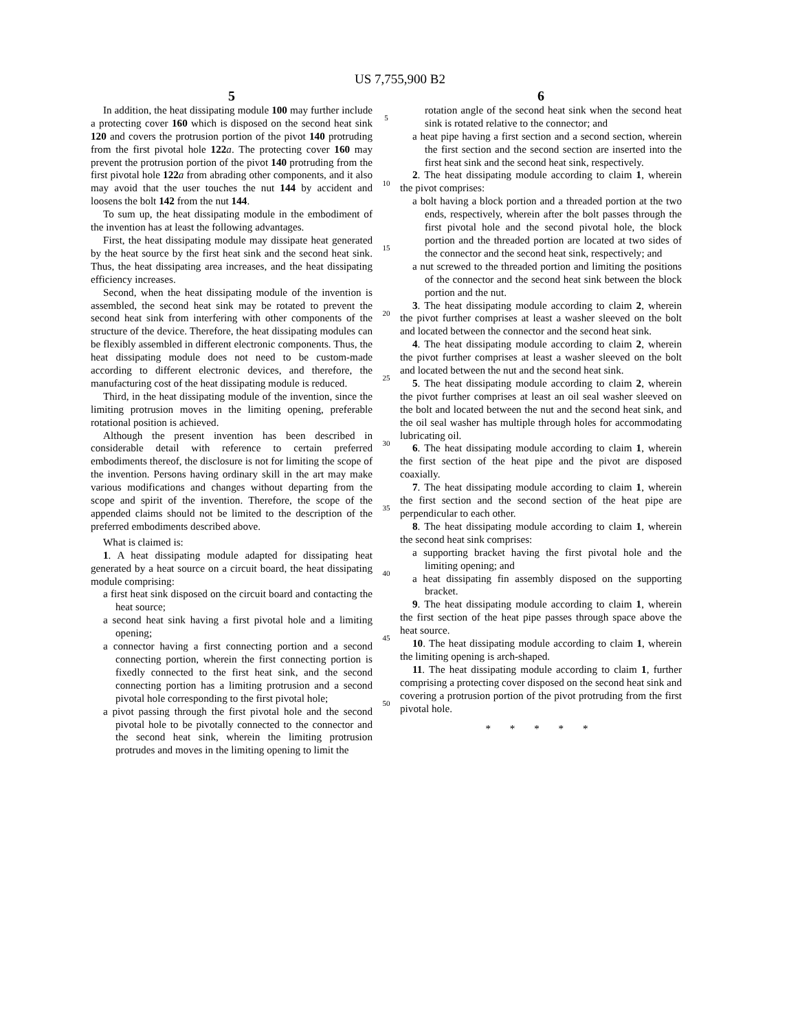US 7,755,900 B2
5
In addition, the heat dissipating module 100 may further include a protecting cover 160 which is disposed on the second heat sink 120 and covers the protrusion portion of the pivot 140 protruding from the first pivotal hole 122 a. The protecting cover 160 may prevent the protrusion portion of the pivot 140 protruding from the first pivotal hole 122 a from abrading other components, and it also may avoid that the user touches the nut 144 by accident and loosens the bolt 142 from the nut 144.
To sum up, the heat dissipating module in the embodiment of the invention has at least the following advantages.
First, the heat dissipating module may dissipate heat generated by the heat source by the first heat sink and the second heat sink. Thus, the heat dissipating area increases, and the heat dissipating efficiency increases.
Second, when the heat dissipating module of the invention is assembled, the second heat sink may be rotated to prevent the second heat sink from interfering with other components of the structure of the device. Therefore, the heat dissipating modules can be flexibly assembled in different electronic components. Thus, the heat dissipating module does not need to be custom-made according to different electronic devices, and therefore, the manufacturing cost of the heat dissipating module is reduced.
Third, in the heat dissipating module of the invention, since the limiting protrusion moves in the limiting opening, preferable rotational position is achieved.
Although the present invention has been described in considerable detail with reference to certain preferred embodiments thereof, the disclosure is not for limiting the scope of the invention. Persons having ordinary skill in the art may make various modifications and changes without departing from the scope and spirit of the invention. Therefore, the scope of the appended claims should not be limited to the description of the preferred embodiments described above.
What is claimed is:
1. A heat dissipating module adapted for dissipating heat generated by a heat source on a circuit board, the heat dissipating module comprising:
a first heat sink disposed on the circuit board and contacting the heat source;
a second heat sink having a first pivotal hole and a limiting opening;
a connector having a first connecting portion and a second connecting portion, wherein the first connecting portion is fixedly connected to the first heat sink, and the second connecting portion has a limiting protrusion and a second pivotal hole corresponding to the first pivotal hole;
a pivot passing through the first pivotal hole and the second pivotal hole to be pivotally connected to the connector and the second heat sink, wherein the limiting protrusion protrudes and moves in the limiting opening to limit the
5
10
15
20
25
30
35
40
45
50
6
rotation angle of the second heat sink when the second heat sink is rotated relative to the connector; and
a heat pipe having a first section and a second section, wherein the first section and the second section are inserted into the first heat sink and the second heat sink, respectively.
2. The heat dissipating module according to claim 1, wherein the pivot comprises:
a bolt having a block portion and a threaded portion at the two ends, respectively, wherein after the bolt passes through the first pivotal hole and the second pivotal hole, the block portion and the threaded portion are located at two sides of the connector and the second heat sink, respectively; and
a nut screwed to the threaded portion and limiting the positions of the connector and the second heat sink between the block portion and the nut.
3. The heat dissipating module according to claim 2, wherein the pivot further comprises at least a washer sleeved on the bolt and located between the connector and the second heat sink.
4. The heat dissipating module according to claim 2, wherein the pivot further comprises at least a washer sleeved on the bolt and located between the nut and the second heat sink.
5. The heat dissipating module according to claim 2, wherein the pivot further comprises at least an oil seal washer sleeved on the bolt and located between the nut and the second heat sink, and the oil seal washer has multiple through holes for accommodating lubricating oil.
6. The heat dissipating module according to claim 1, wherein the first section of the heat pipe and the pivot are disposed coaxially.
7. The heat dissipating module according to claim 1, wherein the first section and the second section of the heat pipe are perpendicular to each other.
8. The heat dissipating module according to claim 1, wherein the second heat sink comprises:
a supporting bracket having the first pivotal hole and the limiting opening; and
a heat dissipating fin assembly disposed on the supporting bracket.
9. The heat dissipating module according to claim 1, wherein the first section of the heat pipe passes through space above the heat source.
10. The heat dissipating module according to claim 1, wherein the limiting opening is arch-shaped.
11. The heat dissipating module according to claim 1, further comprising a protecting cover disposed on the second heat sink and covering a protrusion portion of the pivot protruding from the first pivotal hole.
* * * * *